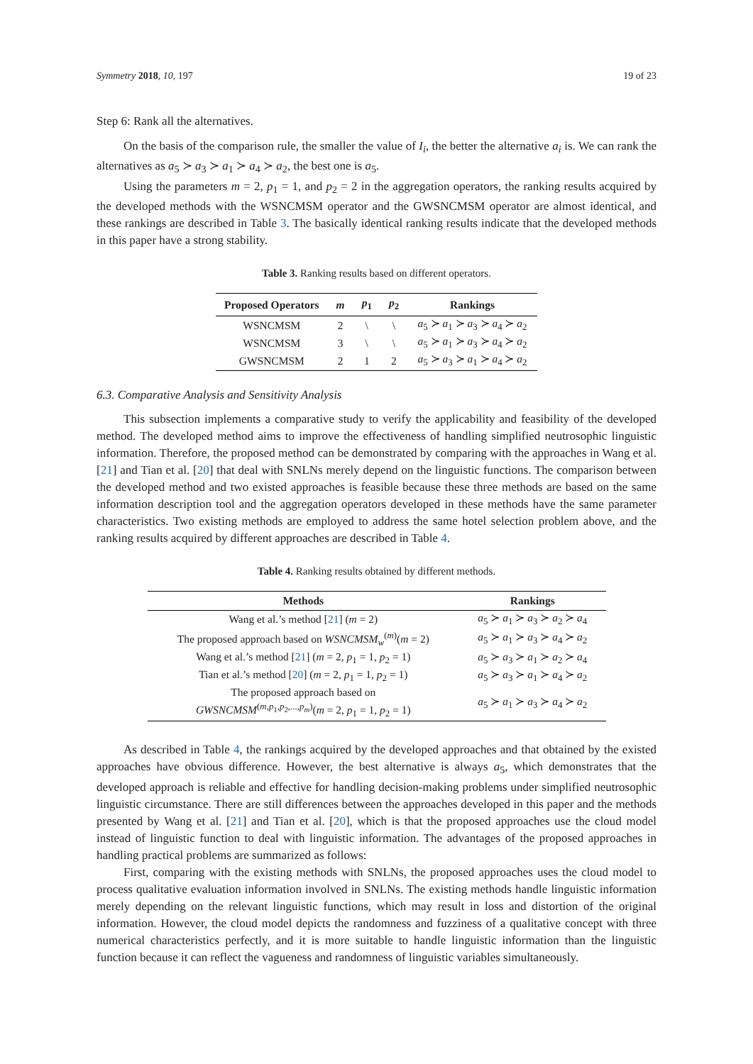Symmetry 2018, 10, 197 19 of 23
Step 6: Rank all the alternatives.
On the basis of the comparison rule, the smaller the value of I<sub>i</sub>, the better the alternative a<sub>i</sub> is. We can rank the alternatives as a<sub>5</sub> ≻ a<sub>3</sub> ≻ a<sub>1</sub> ≻ a<sub>4</sub> ≻ a<sub>2</sub>, the best one is a<sub>5</sub>.
Using the parameters m = 2, p<sub>1</sub> = 1, and p<sub>2</sub> = 2 in the aggregation operators, the ranking results acquired by the developed methods with the WSNCMSM operator and the GWSNCMSM operator are almost identical, and these rankings are described in Table 3. The basically identical ranking results indicate that the developed methods in this paper have a strong stability.
Table 3. Ranking results based on different operators.
| Proposed Operators | m | p<sub>1</sub> | p<sub>2</sub> | Rankings |
| --- | --- | --- | --- | --- |
| WSNCMSM | 2 | \ | \ | a<sub>5</sub> ≻ a<sub>1</sub> ≻ a<sub>3</sub> ≻ a<sub>4</sub> ≻ a<sub>2</sub> |
| WSNCMSM | 3 | \ | \ | a<sub>5</sub> ≻ a<sub>1</sub> ≻ a<sub>3</sub> ≻ a<sub>4</sub> ≻ a<sub>2</sub> |
| GWSNCMSM | 2 | 1 | 2 | a<sub>5</sub> ≻ a<sub>3</sub> ≻ a<sub>1</sub> ≻ a<sub>4</sub> ≻ a<sub>2</sub> |
6.3. Comparative Analysis and Sensitivity Analysis
This subsection implements a comparative study to verify the applicability and feasibility of the developed method. The developed method aims to improve the effectiveness of handling simplified neutrosophic linguistic information. Therefore, the proposed method can be demonstrated by comparing with the approaches in Wang et al. [21] and Tian et al. [20] that deal with SNLNs merely depend on the linguistic functions. The comparison between the developed method and two existed approaches is feasible because these three methods are based on the same information description tool and the aggregation operators developed in these methods have the same parameter characteristics. Two existing methods are employed to address the same hotel selection problem above, and the ranking results acquired by different approaches are described in Table 4.
Table 4. Ranking results obtained by different methods.
| Methods | Rankings |
| --- | --- |
| Wang et al.’s method [ 21 ] ( m = 2) | a<sub>5</sub> ≻ a<sub>1</sub> ≻ a<sub>3</sub> ≻ a<sub>2</sub> ≻ a<sub>4</sub> |
| The proposed approach based on WSNCMSM<sub>w</sub><sup>(m)</sup>( m = 2) | a<sub>5</sub> ≻ a<sub>1</sub> ≻ a<sub>3</sub> ≻ a<sub>4</sub> ≻ a<sub>2</sub> |
| Wang et al.’s method [ 21 ] ( m = 2, p<sub>1</sub> = 1, p<sub>2</sub> = 1) | a<sub>5</sub> ≻ a<sub>3</sub> ≻ a<sub>1</sub> ≻ a<sub>2</sub> ≻ a<sub>4</sub> |
| Tian et al.’s method [ 20 ] ( m = 2, p<sub>1</sub> = 1, p<sub>2</sub> = 1) | a<sub>5</sub> ≻ a<sub>3</sub> ≻ a<sub>1</sub> ≻ a<sub>4</sub> ≻ a<sub>2</sub> |
| The proposed approach based on GWSNCMSM<sup>(m,p<sub>1</sub>,p<sub>2</sub>,...,p<sub>m</sub>)</sup>( m = 2, p<sub>1</sub> = 1, p<sub>2</sub> = 1) | a<sub>5</sub> ≻ a<sub>1</sub> ≻ a<sub>3</sub> ≻ a<sub>4</sub> ≻ a<sub>2</sub> |
As described in Table 4, the rankings acquired by the developed approaches and that obtained by the existed approaches have obvious difference. However, the best alternative is always a<sub>5</sub>, which demonstrates that the developed approach is reliable and effective for handling decision-making problems under simplified neutrosophic linguistic circumstance. There are still differences between the approaches developed in this paper and the methods presented by Wang et al. [21] and Tian et al. [20], which is that the proposed approaches use the cloud model instead of linguistic function to deal with linguistic information. The advantages of the proposed approaches in handling practical problems are summarized as follows:
First, comparing with the existing methods with SNLNs, the proposed approaches uses the cloud model to process qualitative evaluation information involved in SNLNs. The existing methods handle linguistic information merely depending on the relevant linguistic functions, which may result in loss and distortion of the original information. However, the cloud model depicts the randomness and fuzziness of a qualitative concept with three numerical characteristics perfectly, and it is more suitable to handle linguistic information than the linguistic function because it can reflect the vagueness and randomness of linguistic variables simultaneously.